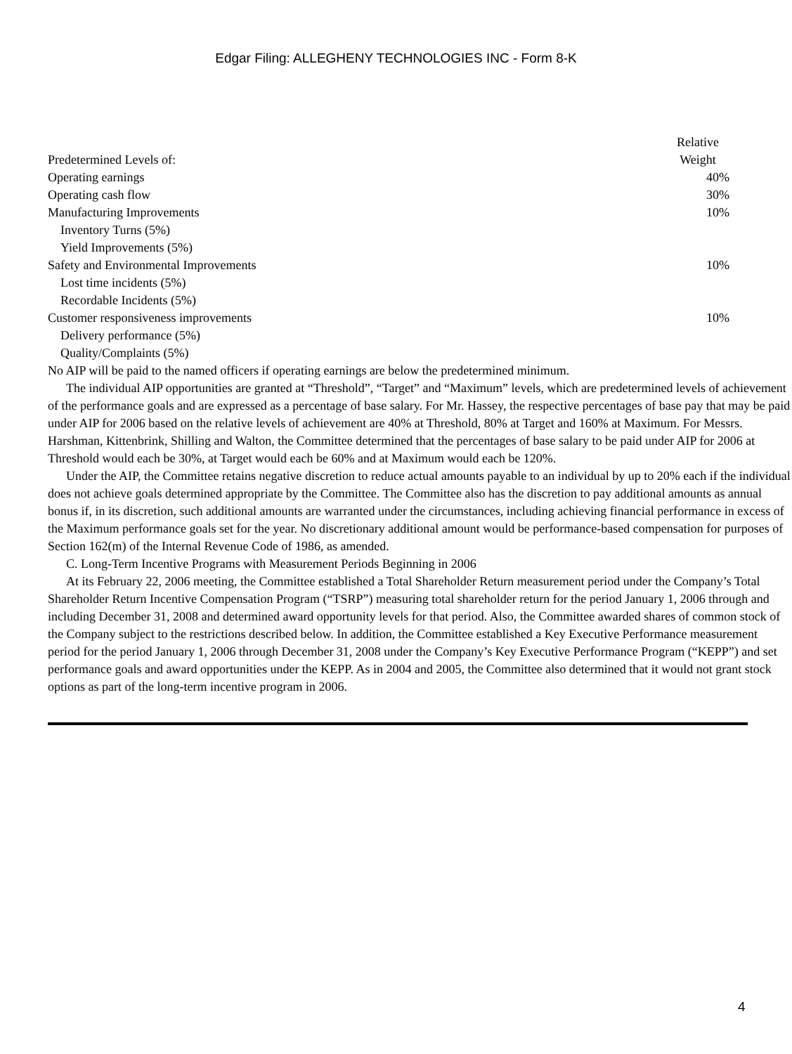Edgar Filing: ALLEGHENY TECHNOLOGIES INC - Form 8-K
| Predetermined Levels of: | Relative Weight |
| Operating earnings | 40% |
| Operating cash flow | 30% |
| Manufacturing Improvements | 10% |
| Inventory Turns (5%) | |
| Yield Improvements (5%) | |
| Safety and Environmental Improvements | 10% |
| Lost time incidents (5%) | |
| Recordable Incidents (5%) | |
| Customer responsiveness improvements | 10% |
| Delivery performance (5%) | |
| Quality/Complaints (5%) | |
No AIP will be paid to the named officers if operating earnings are below the predetermined minimum.
The individual AIP opportunities are granted at “Threshold”, “Target” and “Maximum” levels, which are predetermined levels of achievement of the performance goals and are expressed as a percentage of base salary. For Mr. Hassey, the respective percentages of base pay that may be paid under AIP for 2006 based on the relative levels of achievement are 40% at Threshold, 80% at Target and 160% at Maximum. For Messrs. Harshman, Kittenbrink, Shilling and Walton, the Committee determined that the percentages of base salary to be paid under AIP for 2006 at Threshold would each be 30%, at Target would each be 60% and at Maximum would each be 120%.
Under the AIP, the Committee retains negative discretion to reduce actual amounts payable to an individual by up to 20% each if the individual does not achieve goals determined appropriate by the Committee. The Committee also has the discretion to pay additional amounts as annual bonus if, in its discretion, such additional amounts are warranted under the circumstances, including achieving financial performance in excess of the Maximum performance goals set for the year. No discretionary additional amount would be performance-based compensation for purposes of Section 162(m) of the Internal Revenue Code of 1986, as amended.
C. Long-Term Incentive Programs with Measurement Periods Beginning in 2006
At its February 22, 2006 meeting, the Committee established a Total Shareholder Return measurement period under the Company’s Total Shareholder Return Incentive Compensation Program (“TSRP”) measuring total shareholder return for the period January 1, 2006 through and including December 31, 2008 and determined award opportunity levels for that period. Also, the Committee awarded shares of common stock of the Company subject to the restrictions described below. In addition, the Committee established a Key Executive Performance measurement period for the period January 1, 2006 through December 31, 2008 under the Company’s Key Executive Performance Program (“KEPP”) and set performance goals and award opportunities under the KEPP. As in 2004 and 2005, the Committee also determined that it would not grant stock options as part of the long-term incentive program in 2006.
4